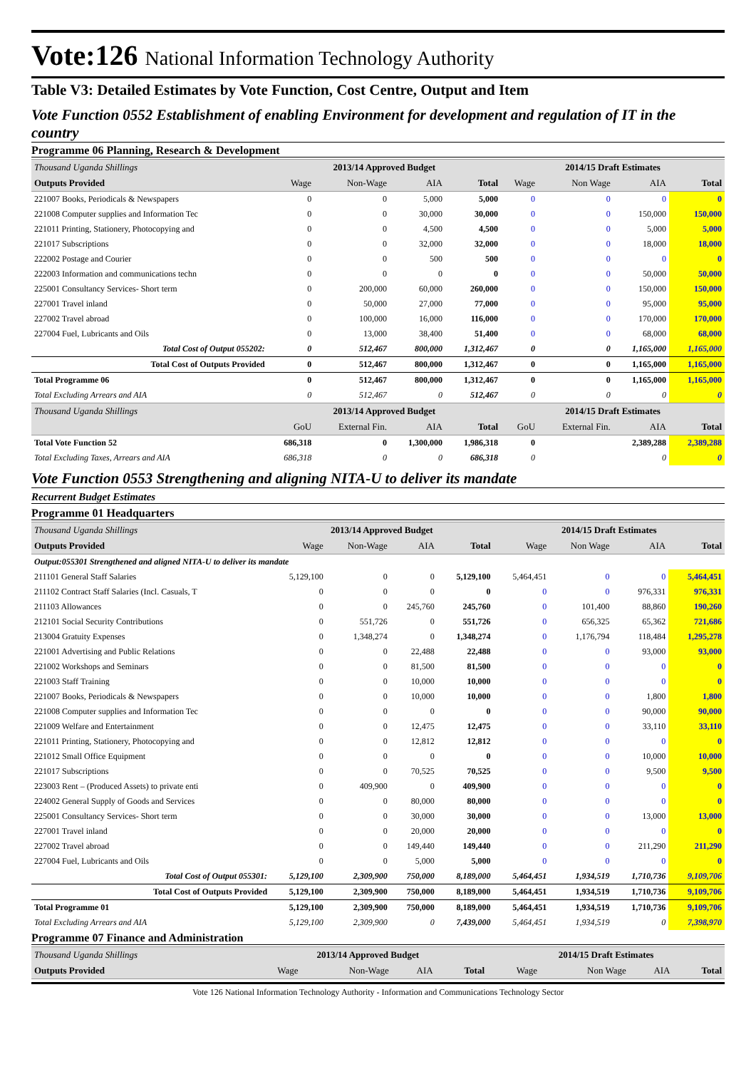Vote:126 National Information Technology Authority
Table V3: Detailed Estimates by Vote Function, Cost Centre, Output and Item
Vote Function 0552 Establishment of enabling Environment for development and regulation of IT in the country
Programme 06 Planning, Research & Development
| Thousand Uganda Shillings | 2013/14 Approved Budget | | | | 2014/15 Draft Estimates | | | |
| Outputs Provided | Wage | Non-Wage | AIA | Total | Wage | Non Wage | AIA | Total |
| 221007 Books, Periodicals & Newspapers | 0 | 0 | 5,000 | 5,000 | 0 | 0 | 0 | 0 |
| 221008 Computer supplies and Information Tec | 0 | 0 | 30,000 | 30,000 | 0 | 0 | 150,000 | 150,000 |
| 221011 Printing, Stationery, Photocopying and | 0 | 0 | 4,500 | 4,500 | 0 | 0 | 5,000 | 5,000 |
| 221017 Subscriptions | 0 | 0 | 32,000 | 32,000 | 0 | 0 | 18,000 | 18,000 |
| 222002 Postage and Courier | 0 | 0 | 500 | 500 | 0 | 0 | 0 | 0 |
| 222003 Information and communications techn | 0 | 0 | 0 | 0 | 0 | 0 | 50,000 | 50,000 |
| 225001 Consultancy Services- Short term | 0 | 200,000 | 60,000 | 260,000 | 0 | 0 | 150,000 | 150,000 |
| 227001 Travel inland | 0 | 50,000 | 27,000 | 77,000 | 0 | 0 | 95,000 | 95,000 |
| 227002 Travel abroad | 0 | 100,000 | 16,000 | 116,000 | 0 | 0 | 170,000 | 170,000 |
| 227004 Fuel, Lubricants and Oils | 0 | 13,000 | 38,400 | 51,400 | 0 | 0 | 68,000 | 68,000 |
| Total Cost of Output 055202: | 0 | 512,467 | 800,000 | 1,312,467 | 0 | 0 | 1,165,000 | 1,165,000 |
| Total Cost of Outputs Provided | 0 | 512,467 | 800,000 | 1,312,467 | 0 | 0 | 1,165,000 | 1,165,000 |
| Total Programme 06 | 0 | 512,467 | 800,000 | 1,312,467 | 0 | 0 | 1,165,000 | 1,165,000 |
| Total Excluding Arrears and AIA | 0 | 512,467 | 0 | 512,467 | 0 | 0 | 0 | 0 |
| Thousand Uganda Shillings | 2013/14 Approved Budget | | | | 2014/15 Draft Estimates | | | |
| | GoU | External Fin. | AIA | Total | GoU | External Fin. | AIA | Total |
| Total Vote Function 52 | 686,318 | 0 | 1,300,000 | 1,986,318 | 0 | | 2,389,288 | 2,389,288 |
| Total Excluding Taxes, Arrears and AIA | 686,318 | 0 | 0 | 686,318 | 0 | | 0 | 0 |
Vote Function 0553 Strengthening and aligning NITA-U to deliver its mandate
Recurrent Budget Estimates
Programme 01 Headquarters
| Thousand Uganda Shillings | 2013/14 Approved Budget | | | | 2014/15 Draft Estimates | | | |
| Outputs Provided | Wage | Non-Wage | AIA | Total | Wage | Non Wage | AIA | Total |
| Output:055301 Strengthened and aligned NITA-U to deliver its mandate | | | | | | | | |
| 211101 General Staff Salaries | 5,129,100 | 0 | 0 | 5,129,100 | 5,464,451 | 0 | 0 | 5,464,451 |
| 211102 Contract Staff Salaries (Incl. Casuals, T | 0 | 0 | 0 | 0 | 0 | 0 | 976,331 | 976,331 |
| 211103 Allowances | 0 | 0 | 245,760 | 245,760 | 0 | 101,400 | 88,860 | 190,260 |
| 212101 Social Security Contributions | 0 | 551,726 | 0 | 551,726 | 0 | 656,325 | 65,362 | 721,686 |
| 213004 Gratuity Expenses | 0 | 1,348,274 | 0 | 1,348,274 | 0 | 1,176,794 | 118,484 | 1,295,278 |
| 221001 Advertising and Public Relations | 0 | 0 | 22,488 | 22,488 | 0 | 0 | 93,000 | 93,000 |
| 221002 Workshops and Seminars | 0 | 0 | 81,500 | 81,500 | 0 | 0 | 0 | 0 |
| 221003 Staff Training | 0 | 0 | 10,000 | 10,000 | 0 | 0 | 0 | 0 |
| 221007 Books, Periodicals & Newspapers | 0 | 0 | 10,000 | 10,000 | 0 | 0 | 1,800 | 1,800 |
| 221008 Computer supplies and Information Tec | 0 | 0 | 0 | 0 | 0 | 0 | 90,000 | 90,000 |
| 221009 Welfare and Entertainment | 0 | 0 | 12,475 | 12,475 | 0 | 0 | 33,110 | 33,110 |
| 221011 Printing, Stationery, Photocopying and | 0 | 0 | 12,812 | 12,812 | 0 | 0 | 0 | 0 |
| 221012 Small Office Equipment | 0 | 0 | 0 | 0 | 0 | 0 | 10,000 | 10,000 |
| 221017 Subscriptions | 0 | 0 | 70,525 | 70,525 | 0 | 0 | 9,500 | 9,500 |
| 223003 Rent – (Produced Assets) to private enti | 0 | 409,900 | 0 | 409,900 | 0 | 0 | 0 | 0 |
| 224002 General Supply of Goods and Services | 0 | 0 | 80,000 | 80,000 | 0 | 0 | 0 | 0 |
| 225001 Consultancy Services- Short term | 0 | 0 | 30,000 | 30,000 | 0 | 0 | 13,000 | 13,000 |
| 227001 Travel inland | 0 | 0 | 20,000 | 20,000 | 0 | 0 | 0 | 0 |
| 227002 Travel abroad | 0 | 0 | 149,440 | 149,440 | 0 | 0 | 211,290 | 211,290 |
| 227004 Fuel, Lubricants and Oils | 0 | 0 | 5,000 | 5,000 | 0 | 0 | 0 | 0 |
| Total Cost of Output 055301: | 5,129,100 | 2,309,900 | 750,000 | 8,189,000 | 5,464,451 | 1,934,519 | 1,710,736 | 9,109,706 |
| Total Cost of Outputs Provided | 5,129,100 | 2,309,900 | 750,000 | 8,189,000 | 5,464,451 | 1,934,519 | 1,710,736 | 9,109,706 |
| Total Programme 01 | 5,129,100 | 2,309,900 | 750,000 | 8,189,000 | 5,464,451 | 1,934,519 | 1,710,736 | 9,109,706 |
| Total Excluding Arrears and AIA | 5,129,100 | 2,309,900 | 0 | 7,439,000 | 5,464,451 | 1,934,519 | 0 | 7,398,970 |
Programme 07 Finance and Administration
| Thousand Uganda Shillings | 2013/14 Approved Budget | | | | 2014/15 Draft Estimates | | | |
| Outputs Provided | Wage | Non-Wage | AIA | Total | Wage | Non Wage | AIA | Total |
Vote 126 National Information Technology Authority - Information and Communications Technology Sector